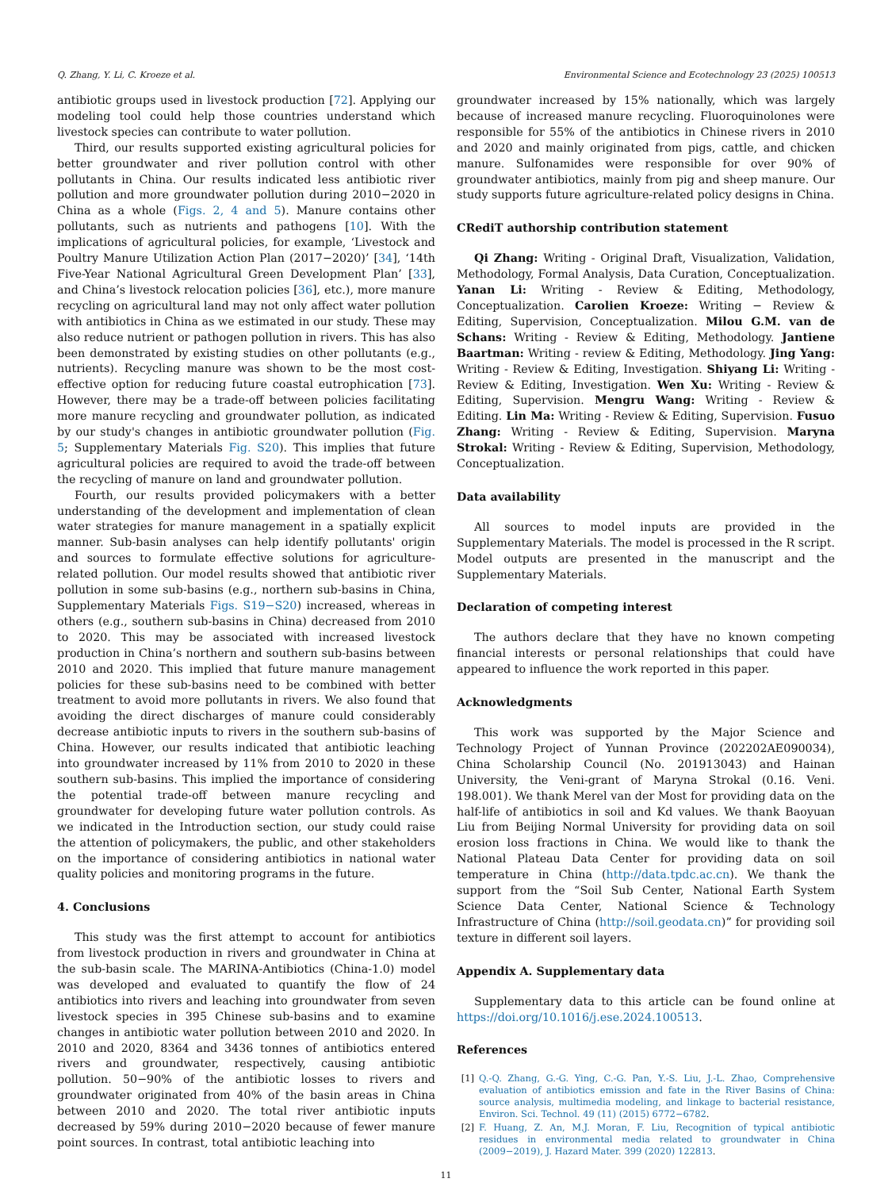Q. Zhang, Y. Li, C. Kroeze et al. Environmental Science and Ecotechnology 23 (2025) 100513
antibiotic groups used in livestock production [72]. Applying our modeling tool could help those countries understand which livestock species can contribute to water pollution.
Third, our results supported existing agricultural policies for better groundwater and river pollution control with other pollutants in China. Our results indicated less antibiotic river pollution and more groundwater pollution during 2010−2020 in China as a whole (Figs. 2, 4 and 5). Manure contains other pollutants, such as nutrients and pathogens [10]. With the implications of agricultural policies, for example, ‘Livestock and Poultry Manure Utilization Action Plan (2017−2020)’ [34], ‘14th Five-Year National Agricultural Green Development Plan’ [33], and China’s livestock relocation policies [36], etc.), more manure recycling on agricultural land may not only affect water pollution with antibiotics in China as we estimated in our study. These may also reduce nutrient or pathogen pollution in rivers. This has also been demonstrated by existing studies on other pollutants (e.g., nutrients). Recycling manure was shown to be the most cost-effective option for reducing future coastal eutrophication [73]. However, there may be a trade-off between policies facilitating more manure recycling and groundwater pollution, as indicated by our study's changes in antibiotic groundwater pollution (Fig. 5; Supplementary Materials Fig. S20). This implies that future agricultural policies are required to avoid the trade-off between the recycling of manure on land and groundwater pollution.
Fourth, our results provided policymakers with a better understanding of the development and implementation of clean water strategies for manure management in a spatially explicit manner. Sub-basin analyses can help identify pollutants' origin and sources to formulate effective solutions for agriculture-related pollution. Our model results showed that antibiotic river pollution in some sub-basins (e.g., northern sub-basins in China, Supplementary Materials Figs. S19−S20) increased, whereas in others (e.g., southern sub-basins in China) decreased from 2010 to 2020. This may be associated with increased livestock production in China’s northern and southern sub-basins between 2010 and 2020. This implied that future manure management policies for these sub-basins need to be combined with better treatment to avoid more pollutants in rivers. We also found that avoiding the direct discharges of manure could considerably decrease antibiotic inputs to rivers in the southern sub-basins of China. However, our results indicated that antibiotic leaching into groundwater increased by 11% from 2010 to 2020 in these southern sub-basins. This implied the importance of considering the potential trade-off between manure recycling and groundwater for developing future water pollution controls. As we indicated in the Introduction section, our study could raise the attention of policymakers, the public, and other stakeholders on the importance of considering antibiotics in national water quality policies and monitoring programs in the future.
4. Conclusions
This study was the first attempt to account for antibiotics from livestock production in rivers and groundwater in China at the sub-basin scale. The MARINA-Antibiotics (China-1.0) model was developed and evaluated to quantify the flow of 24 antibiotics into rivers and leaching into groundwater from seven livestock species in 395 Chinese sub-basins and to examine changes in antibiotic water pollution between 2010 and 2020. In 2010 and 2020, 8364 and 3436 tonnes of antibiotics entered rivers and groundwater, respectively, causing antibiotic pollution. 50−90% of the antibiotic losses to rivers and groundwater originated from 40% of the basin areas in China between 2010 and 2020. The total river antibiotic inputs decreased by 59% during 2010−2020 because of fewer manure point sources. In contrast, total antibiotic leaching into
groundwater increased by 15% nationally, which was largely because of increased manure recycling. Fluoroquinolones were responsible for 55% of the antibiotics in Chinese rivers in 2010 and 2020 and mainly originated from pigs, cattle, and chicken manure. Sulfonamides were responsible for over 90% of groundwater antibiotics, mainly from pig and sheep manure. Our study supports future agriculture-related policy designs in China.
CRediT authorship contribution statement
Qi Zhang: Writing - Original Draft, Visualization, Validation, Methodology, Formal Analysis, Data Curation, Conceptualization. Yanan Li: Writing - Review & Editing, Methodology, Conceptualization. Carolien Kroeze: Writing − Review & Editing, Supervision, Conceptualization. Milou G.M. van de Schans: Writing - Review & Editing, Methodology. Jantiene Baartman: Writing - review & Editing, Methodology. Jing Yang: Writing - Review & Editing, Investigation. Shiyang Li: Writing - Review & Editing, Investigation. Wen Xu: Writing - Review & Editing, Supervision. Mengru Wang: Writing - Review & Editing. Lin Ma: Writing - Review & Editing, Supervision. Fusuo Zhang: Writing - Review & Editing, Supervision. Maryna Strokal: Writing - Review & Editing, Supervision, Methodology, Conceptualization.
Data availability
All sources to model inputs are provided in the Supplementary Materials. The model is processed in the R script. Model outputs are presented in the manuscript and the Supplementary Materials.
Declaration of competing interest
The authors declare that they have no known competing financial interests or personal relationships that could have appeared to influence the work reported in this paper.
Acknowledgments
This work was supported by the Major Science and Technology Project of Yunnan Province (202202AE090034), China Scholarship Council (No. 201913043) and Hainan University, the Veni-grant of Maryna Strokal (0.16. Veni. 198.001). We thank Merel van der Most for providing data on the half-life of antibiotics in soil and Kd values. We thank Baoyuan Liu from Beijing Normal University for providing data on soil erosion loss fractions in China. We would like to thank the National Plateau Data Center for providing data on soil temperature in China (http://data.tpdc.ac.cn). We thank the support from the “Soil Sub Center, National Earth System Science Data Center, National Science & Technology Infrastructure of China (http://soil.geodata.cn)” for providing soil texture in different soil layers.
Appendix A. Supplementary data
Supplementary data to this article can be found online at https://doi.org/10.1016/j.ese.2024.100513.
References
[1] Q.-Q. Zhang, G.-G. Ying, C.-G. Pan, Y.-S. Liu, J.-L. Zhao, Comprehensive evaluation of antibiotics emission and fate in the River Basins of China: source analysis, multimedia modeling, and linkage to bacterial resistance, Environ. Sci. Technol. 49 (11) (2015) 6772−6782.
[2] F. Huang, Z. An, M.J. Moran, F. Liu, Recognition of typical antibiotic residues in environmental media related to groundwater in China (2009−2019), J. Hazard Mater. 399 (2020) 122813.
11